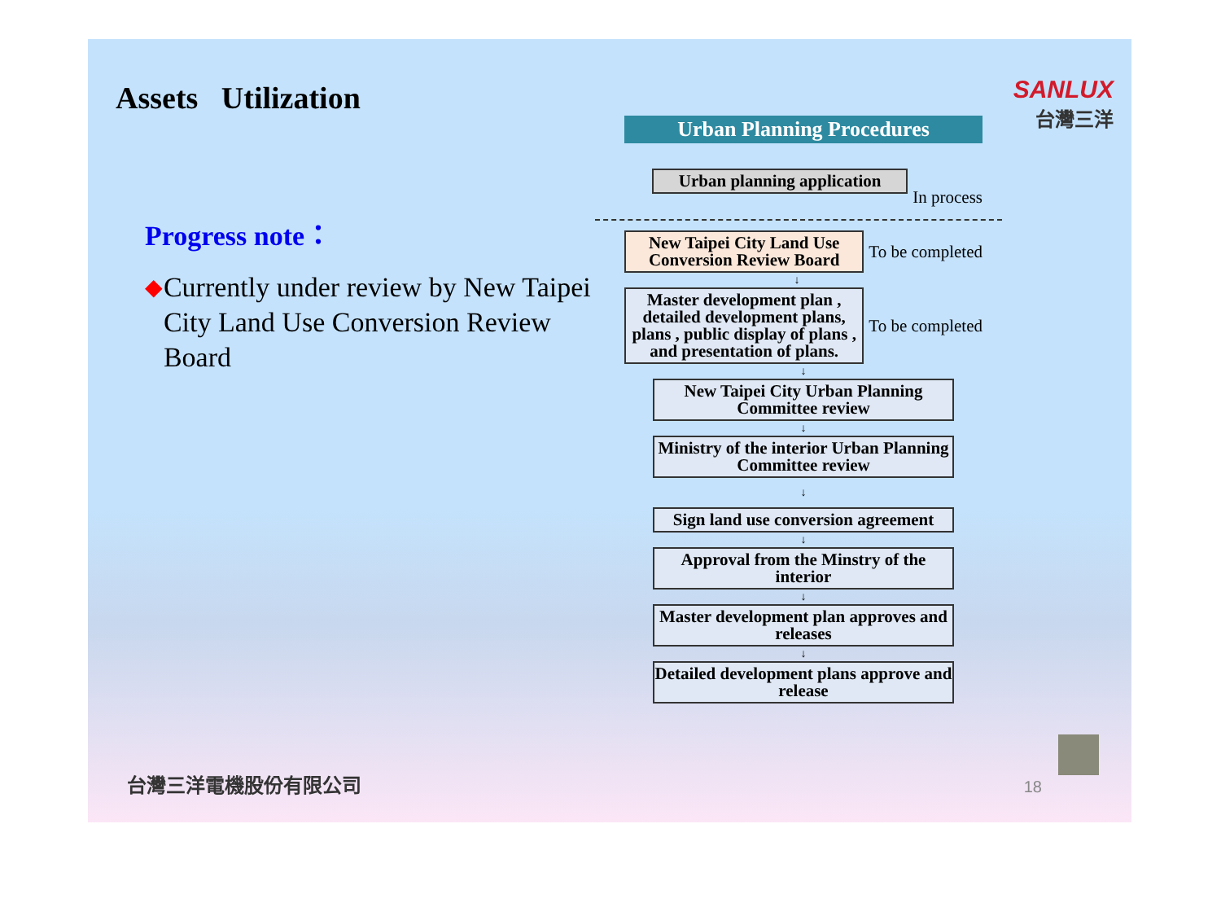Assets Utilization
Progress note：
◆ Currently under review by New Taipei City Land Use Conversion Review Board
SANLUX
台灣三洋
Urban Planning Procedures
Urban planning application
In process
New Taipei City Land Use Conversion Review Board
To be completed
↓
Master development plan , detailed development plans, plans , public display of plans , and presentation of plans.
To be completed
↓
New Taipei City Urban Planning Committee review
↓
Ministry of the interior Urban Planning Committee review
↓
Sign land use conversion agreement
↓
Approval from the Minstry of the interior
↓
Master development plan approves and releases
↓
Detailed development plans approve and release
18 台灣三洋電機股份有限公司